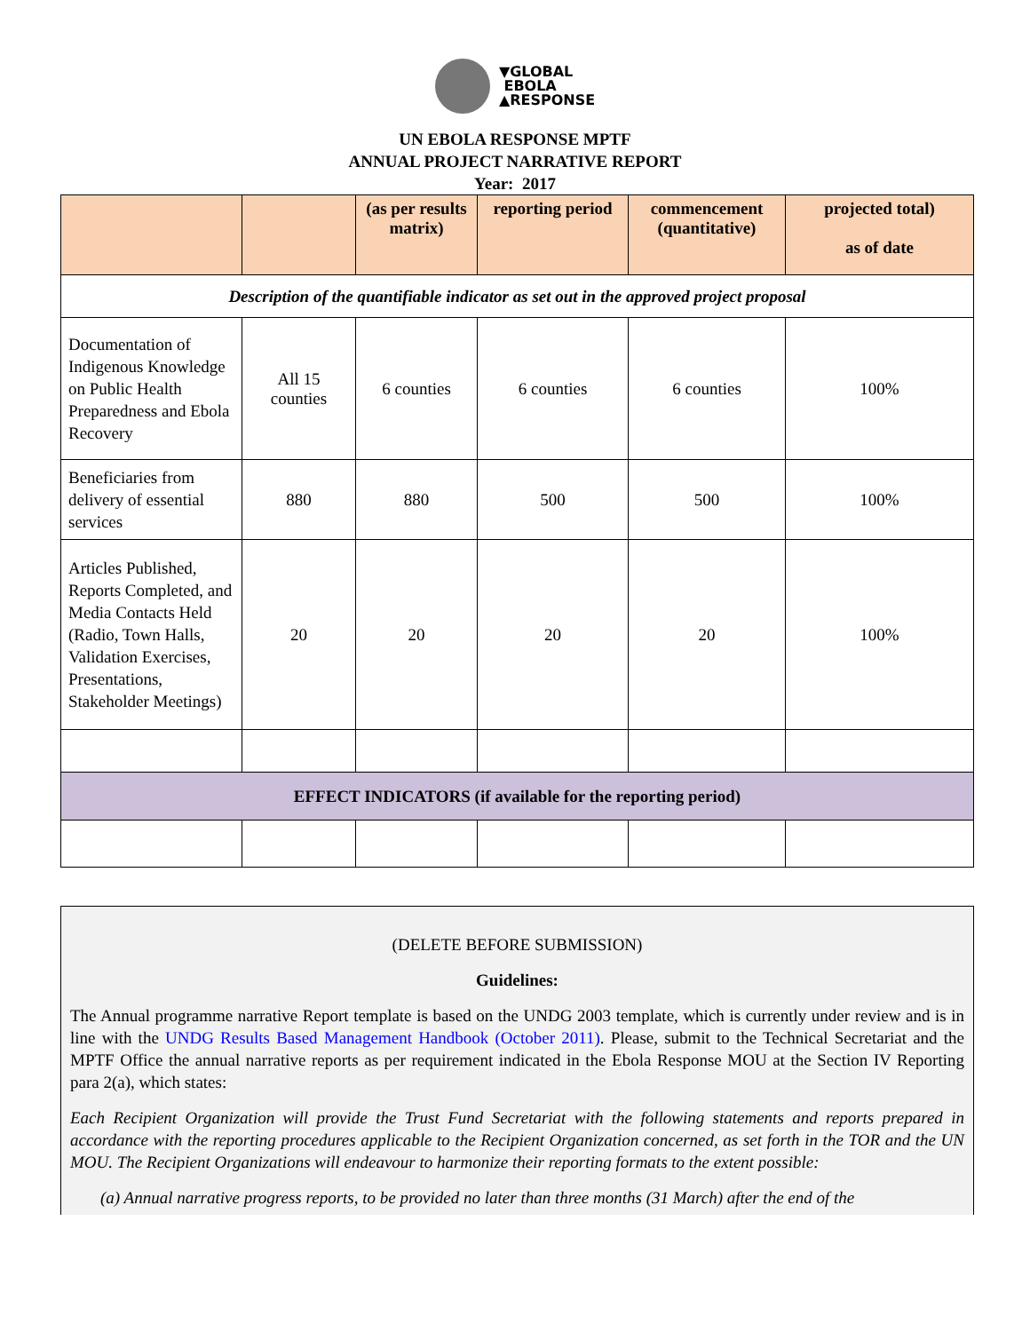▼GLOBAL
EBOLA
▲RESPONSE
UN EBOLA RESPONSE MPTF
ANNUAL PROJECT NARRATIVE REPORT
Year: 2017
| | | (as per results matrix) | reporting period | commencement (quantitative) | projected total) as of date |
| --- | --- | --- | --- | --- | --- |
| Description of the quantifiable indicator as set out in the approved project proposal | | | | | |
| Documentation of Indigenous Knowledge on Public Health Preparedness and Ebola Recovery | All 15 counties | 6 counties | 6 counties | 6 counties | 100% |
| Beneficiaries from delivery of essential services | 880 | 880 | 500 | 500 | 100% |
| Articles Published, Reports Completed, and Media Contacts Held (Radio, Town Halls, Validation Exercises, Presentations, Stakeholder Meetings) | 20 | 20 | 20 | 20 | 100% |
| EFFECT INDICATORS (if available for the reporting period) | | | | | |
(DELETE BEFORE SUBMISSION)
Guidelines:
The Annual programme narrative Report template is based on the UNDG 2003 template, which is currently under review and is in line with the UNDG Results Based Management Handbook (October 2011). Please, submit to the Technical Secretariat and the MPTF Office the annual narrative reports as per requirement indicated in the Ebola Response MOU at the Section IV Reporting para 2(a), which states:
Each Recipient Organization will provide the Trust Fund Secretariat with the following statements and reports prepared in accordance with the reporting procedures applicable to the Recipient Organization concerned, as set forth in the TOR and the UN MOU. The Recipient Organizations will endeavour to harmonize their reporting formats to the extent possible:
(a) Annual narrative progress reports, to be provided no later than three months (31 March) after the end of the